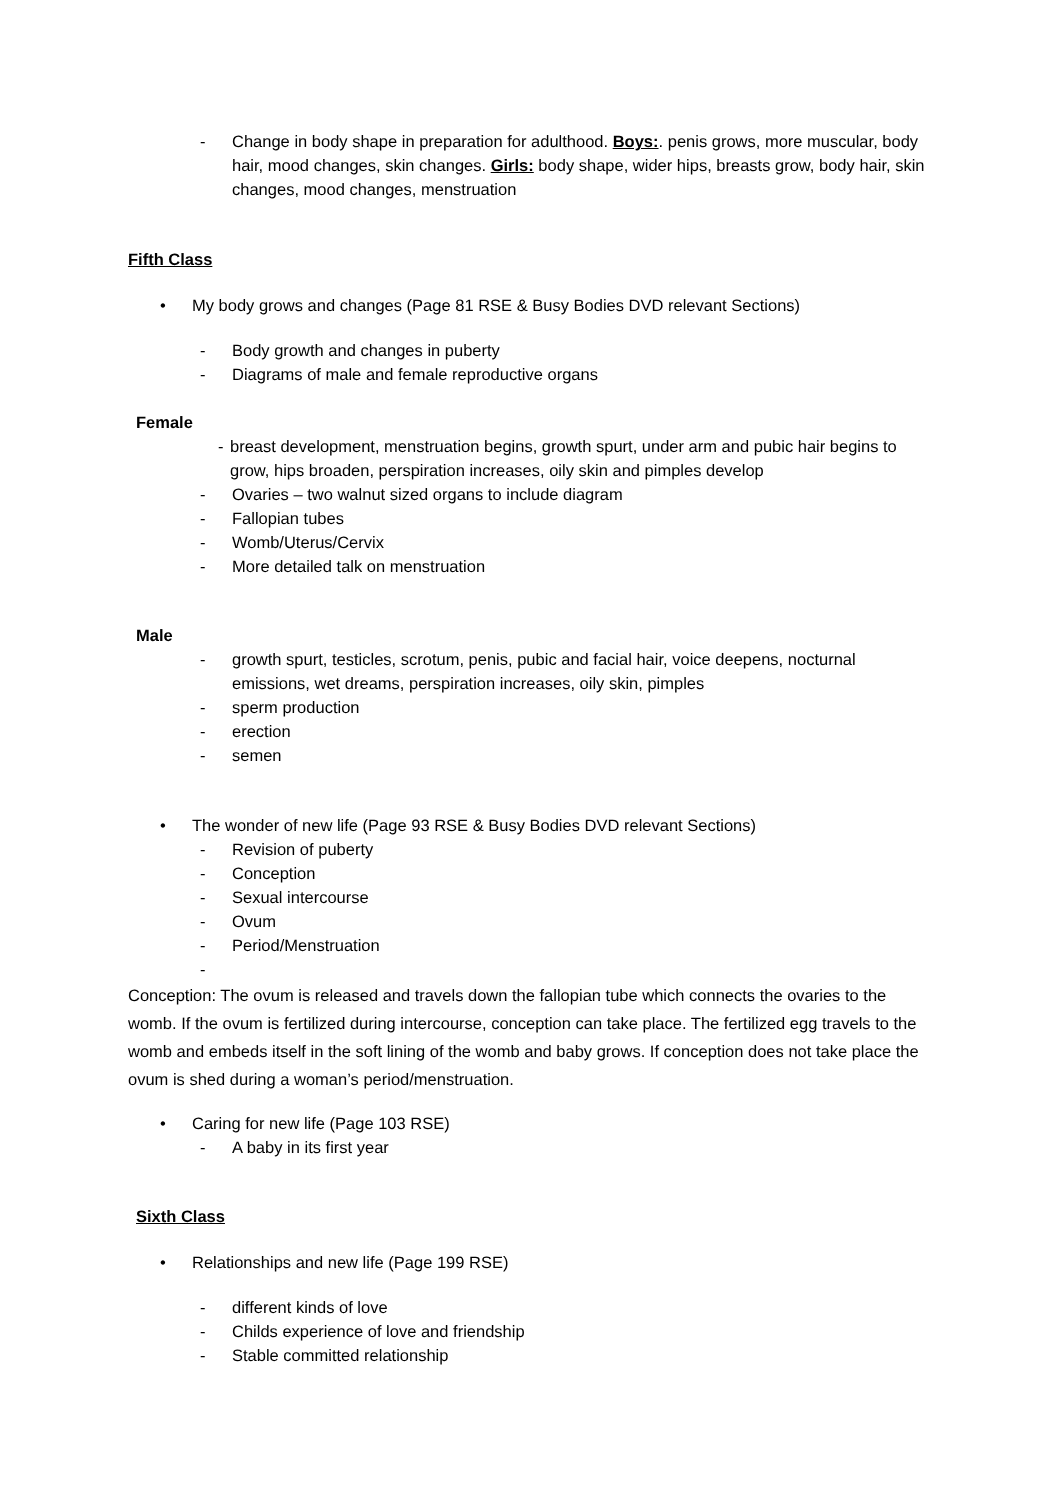- Change in body shape in preparation for adulthood. Boys:. penis grows, more muscular, body hair, mood changes, skin changes. Girls: body shape, wider hips, breasts grow, body hair, skin changes, mood changes, menstruation
Fifth Class
• My body grows and changes (Page 81 RSE & Busy Bodies DVD relevant Sections)
- Body growth and changes in puberty
- Diagrams of male and female reproductive organs
Female
- breast development, menstruation begins, growth spurt, under arm and pubic hair begins to grow, hips broaden, perspiration increases, oily skin and pimples develop
- Ovaries – two walnut sized organs to include diagram
- Fallopian tubes
- Womb/Uterus/Cervix
- More detailed talk on menstruation
Male
- growth spurt, testicles, scrotum, penis, pubic and facial hair, voice deepens, nocturnal emissions, wet dreams, perspiration increases, oily skin, pimples
- sperm production
- erection
- semen
• The wonder of new life (Page 93 RSE & Busy Bodies DVD relevant Sections)
- Revision of puberty
- Conception
- Sexual intercourse
- Ovum
- Period/Menstruation
-
Conception: The ovum is released and travels down the fallopian tube which connects the ovaries to the womb. If the ovum is fertilized during intercourse, conception can take place. The fertilized egg travels to the womb and embeds itself in the soft lining of the womb and baby grows. If conception does not take place the ovum is shed during a woman’s period/menstruation.
• Caring for new life (Page 103 RSE)
- A baby in its first year
Sixth Class
• Relationships and new life (Page 199 RSE)
- different kinds of love
- Childs experience of love and friendship
- Stable committed relationship